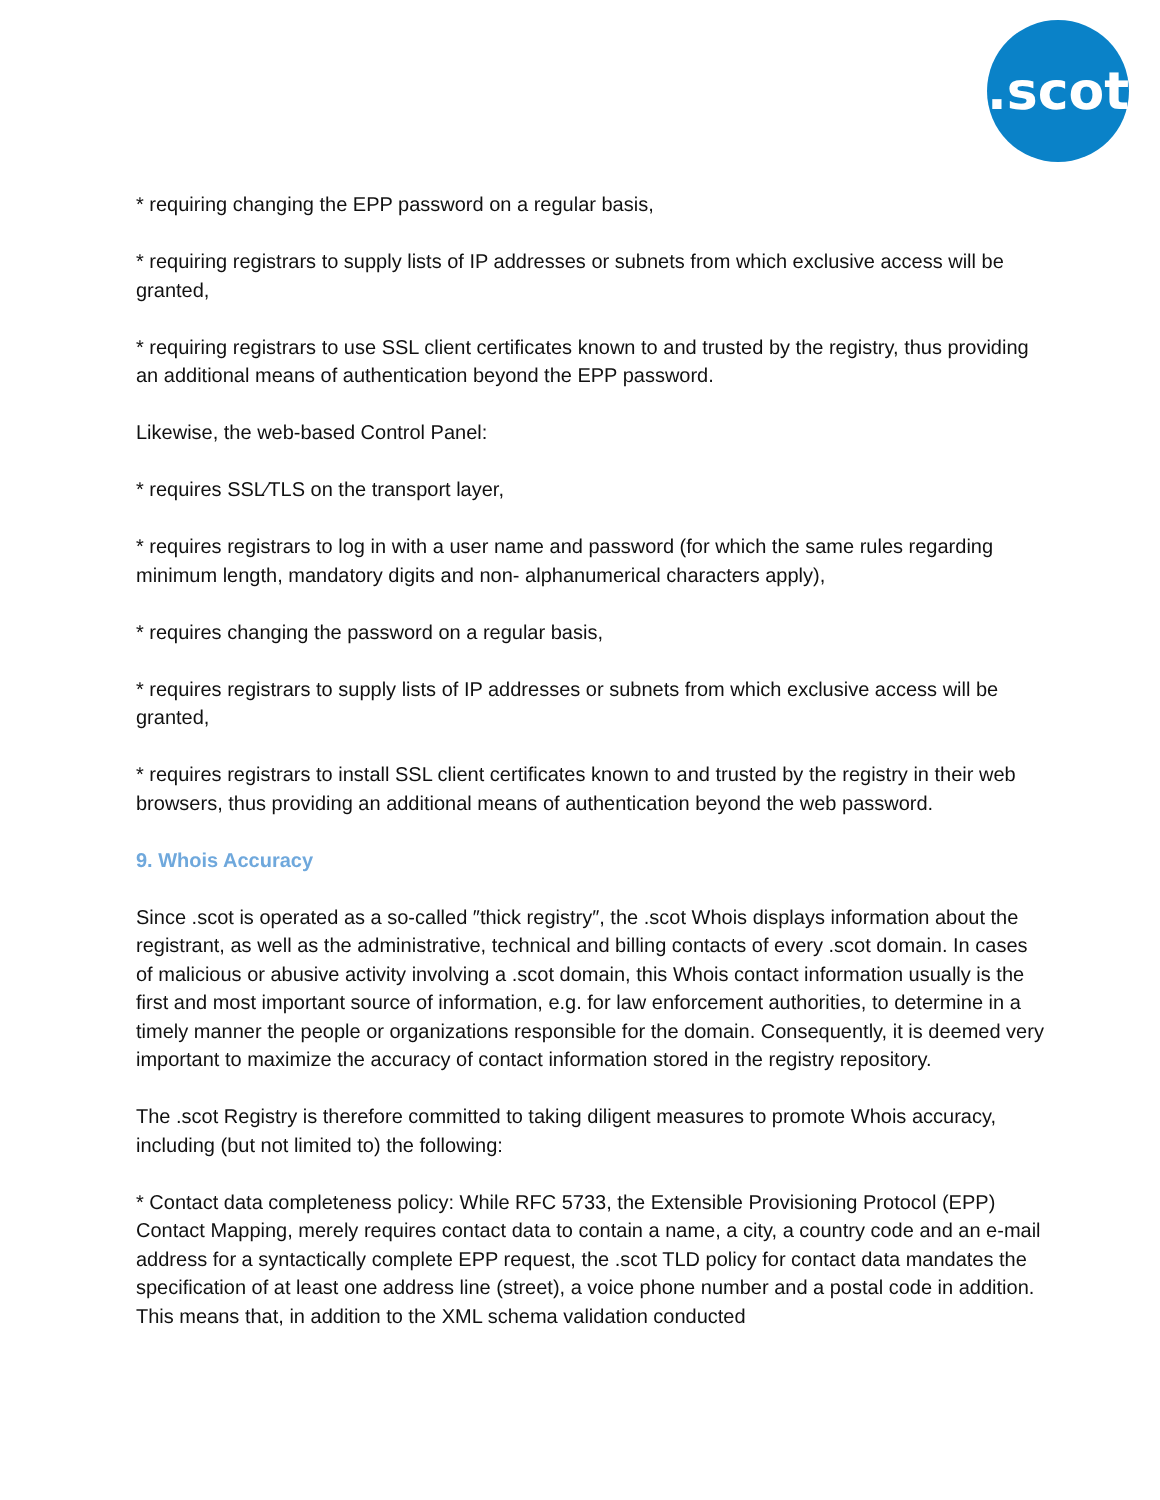.scot
* requiring changing the EPP password on a regular basis,
* requiring registrars to supply lists of IP addresses or subnets from which exclusive access will be granted,
* requiring registrars to use SSL client certificates known to and trusted by the registry, thus providing an additional means of authentication beyond the EPP password.
Likewise, the web-based Control Panel:
* requires SSL⁄TLS on the transport layer,
* requires registrars to log in with a user name and password (for which the same rules regarding minimum length, mandatory digits and non- alphanumerical characters apply),
* requires changing the password on a regular basis,
* requires registrars to supply lists of IP addresses or subnets from which exclusive access will be granted,
* requires registrars to install SSL client certificates known to and trusted by the registry in their web browsers, thus providing an additional means of authentication beyond the web password.
9. Whois Accuracy
Since .scot is operated as a so-called ″thick registry″, the .scot Whois displays information about the registrant, as well as the administrative, technical and billing contacts of every .scot domain. In cases of malicious or abusive activity involving a .scot domain, this Whois contact information usually is the first and most important source of information, e.g. for law enforcement authorities, to determine in a timely manner the people or organizations responsible for the domain. Consequently, it is deemed very important to maximize the accuracy of contact information stored in the registry repository.
The .scot Registry is therefore committed to taking diligent measures to promote Whois accuracy, including (but not limited to) the following:
* Contact data completeness policy: While RFC 5733, the Extensible Provisioning Protocol (EPP) Contact Mapping, merely requires contact data to contain a name, a city, a country code and an e-mail address for a syntactically complete EPP request, the .scot TLD policy for contact data mandates the specification of at least one address line (street), a voice phone number and a postal code in addition. This means that, in addition to the XML schema validation conducted